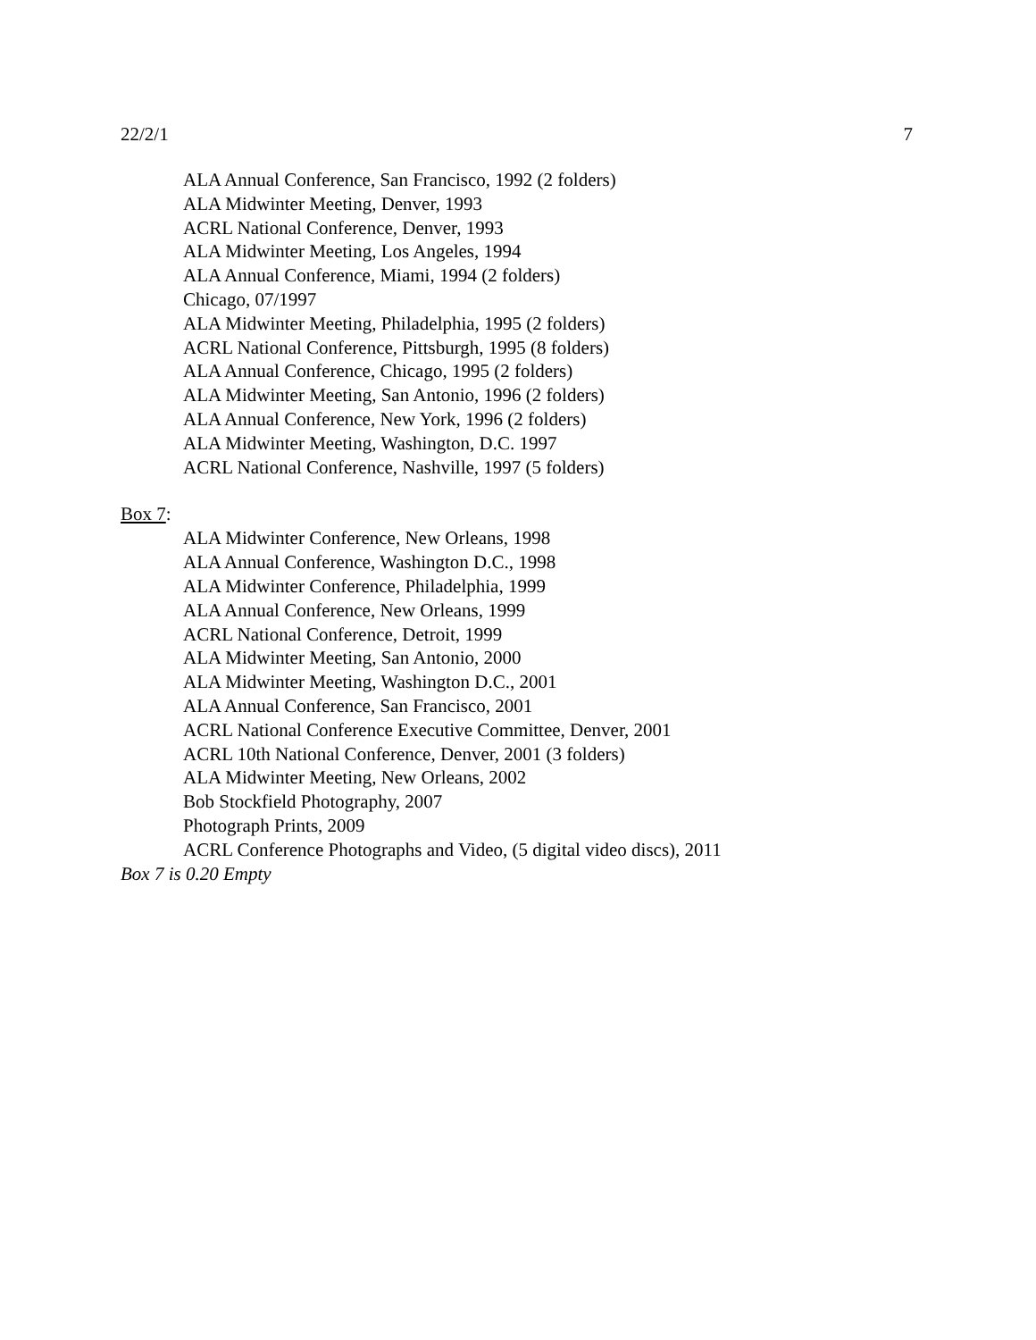22/2/1 7
ALA Annual Conference, San Francisco, 1992 (2 folders)
ALA Midwinter Meeting, Denver, 1993
ACRL National Conference, Denver, 1993
ALA Midwinter Meeting, Los Angeles, 1994
ALA Annual Conference, Miami, 1994 (2 folders)
Chicago, 07/1997
ALA Midwinter Meeting, Philadelphia, 1995 (2 folders)
ACRL National Conference, Pittsburgh, 1995 (8 folders)
ALA Annual Conference, Chicago, 1995 (2 folders)
ALA Midwinter Meeting, San Antonio, 1996 (2 folders)
ALA Annual Conference, New York, 1996 (2 folders)
ALA Midwinter Meeting, Washington, D.C. 1997
ACRL National Conference, Nashville, 1997 (5 folders)
Box 7:
ALA Midwinter Conference, New Orleans, 1998
ALA Annual Conference, Washington D.C., 1998
ALA Midwinter Conference, Philadelphia, 1999
ALA Annual Conference, New Orleans, 1999
ACRL National Conference, Detroit, 1999
ALA Midwinter Meeting, San Antonio, 2000
ALA Midwinter Meeting, Washington D.C., 2001
ALA Annual Conference, San Francisco, 2001
ACRL National Conference Executive Committee, Denver, 2001
ACRL 10th National Conference, Denver, 2001 (3 folders)
ALA Midwinter Meeting, New Orleans, 2002
Bob Stockfield Photography, 2007
Photograph Prints, 2009
ACRL Conference Photographs and Video, (5 digital video discs), 2011
Box 7 is 0.20 Empty